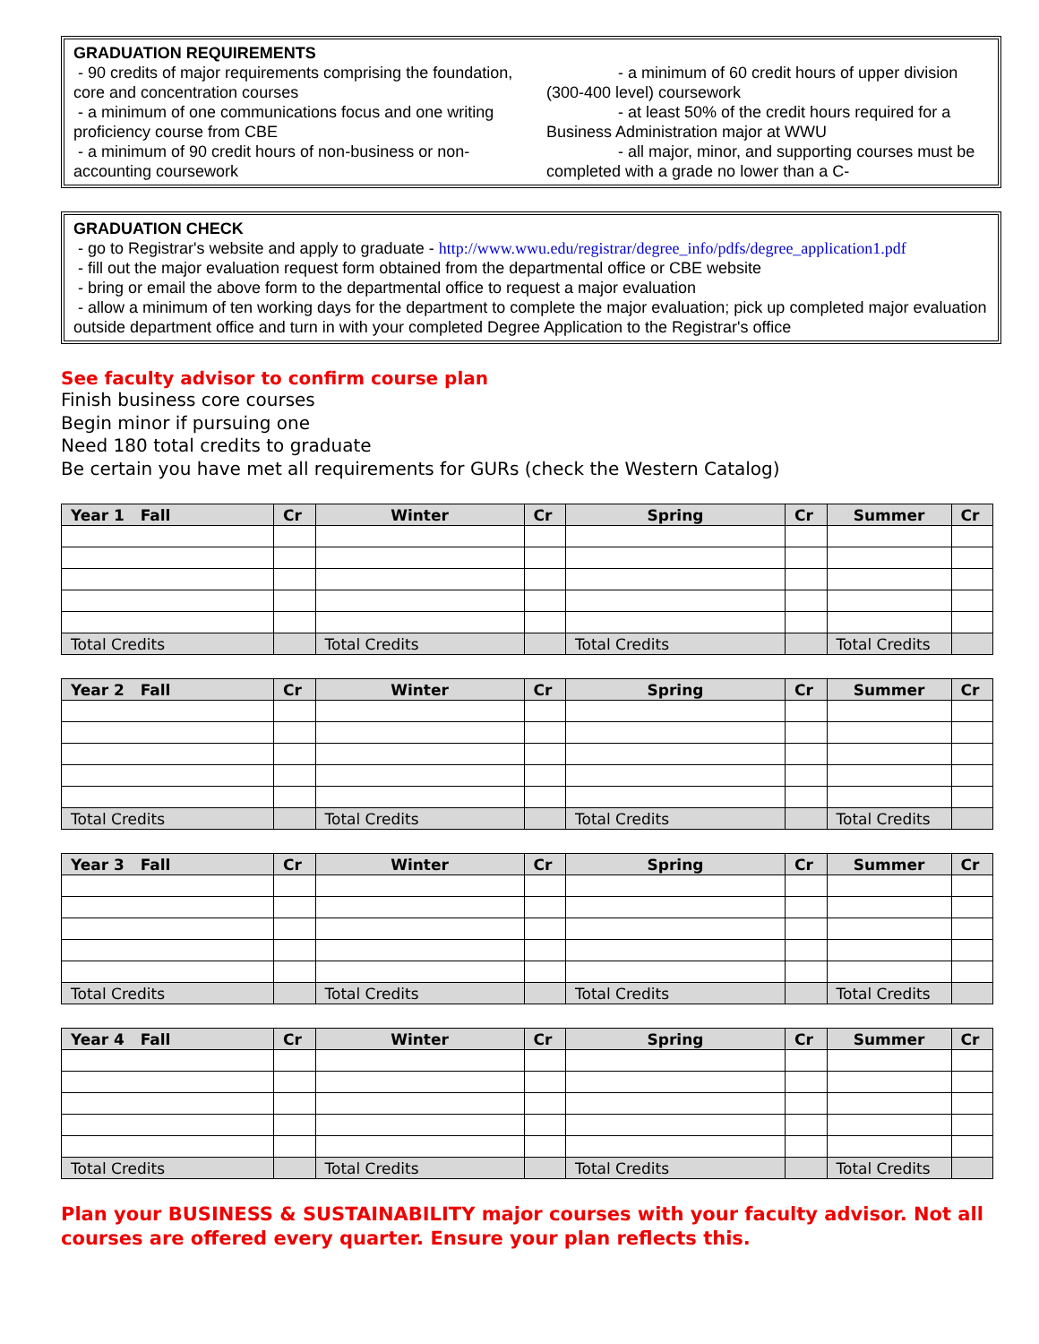GRADUATION REQUIREMENTS
- 90 credits of major requirements comprising the foundation, core and concentration courses
- a minimum of one communications focus and one writing proficiency course from CBE
- a minimum of 90 credit hours of non-business or non-accounting coursework
- a minimum of 60 credit hours of upper division
(300-400 level) coursework
- at least 50% of the credit hours required for a
Business Administration major at WWU
- all major, minor, and supporting courses must be
completed with a grade no lower than a C-
GRADUATION CHECK
- go to Registrar's website and apply to graduate - http://www.wwu.edu/registrar/degree_info/pdfs/degree_application1.pdf
- fill out the major evaluation request form obtained from the departmental office or CBE website
- bring or email the above form to the departmental office to request a major evaluation
- allow a minimum of ten working days for the department to complete the major evaluation; pick up completed major evaluation outside department office and turn in with your completed Degree Application to the Registrar's office
See faculty advisor to confirm course plan
Finish business core courses
Begin minor if pursuing one
Need 180 total credits to graduate
Be certain you have met all requirements for GURs (check the Western Catalog)
| Year 1 Fall | Cr | Winter | Cr | Spring | Cr | Summer | Cr |
| --- | --- | --- | --- | --- | --- | --- | --- |
| Total Credits | | Total Credits | | Total Credits | | Total Credits | |
| Year 2 Fall | Cr | Winter | Cr | Spring | Cr | Summer | Cr |
| --- | --- | --- | --- | --- | --- | --- | --- |
| Total Credits | | Total Credits | | Total Credits | | Total Credits | |
| Year 3 Fall | Cr | Winter | Cr | Spring | Cr | Summer | Cr |
| --- | --- | --- | --- | --- | --- | --- | --- |
| Total Credits | | Total Credits | | Total Credits | | Total Credits | |
| Year 4 Fall | Cr | Winter | Cr | Spring | Cr | Summer | Cr |
| --- | --- | --- | --- | --- | --- | --- | --- |
| Total Credits | | Total Credits | | Total Credits | | Total Credits | |
Plan your BUSINESS & SUSTAINABILITY major courses with your faculty advisor. Not all courses are offered every quarter. Ensure your plan reflects this.